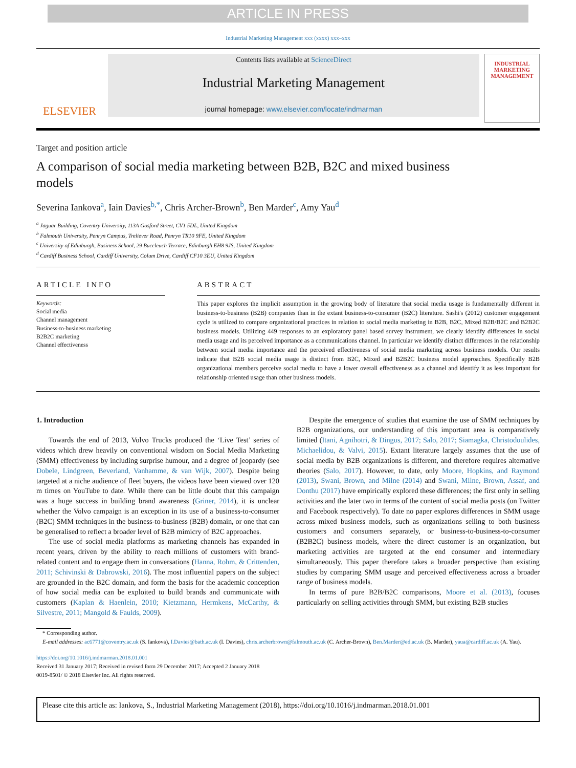ARTICLE IN PRESS
Industrial Marketing Management xxx (xxxx) xxx–xxx
ELSEVIER
Contents lists available at ScienceDirect
Industrial Marketing Management
journal homepage: www.elsevier.com/locate/indmarman
INDUSTRIAL MARKETING MANAGEMENT
Target and position article
A comparison of social media marketing between B2B, B2C and mixed business models
Severina Iankova<sup>a</sup>, Iain Davies<sup>b,*</sup>, Chris Archer-Brown<sup>b</sup>, Ben Marder<sup>c</sup>, Amy Yau<sup>d</sup>
<sup>a</sup> Jaguar Building, Coventry University, 113A Gosford Street, CV1 5DL, United Kingdom
<sup>b</sup> Falmouth University, Penryn Campus, Treliever Road, Penryn TR10 9FE, United Kingdom
<sup>c</sup> University of Edinburgh, Business School, 29 Buccleuch Terrace, Edinburgh EH8 9JS, United Kingdom
<sup>d</sup> Cardiff Business School, Cardiff University, Colum Drive, Cardiff CF10 3EU, United Kingdom
ARTICLE INFO
Keywords:
Social media
Channel management
Business-to-business marketing
B2B2C marketing
Channel effectiveness
ABSTRACT
This paper explores the implicit assumption in the growing body of literature that social media usage is fundamentally different in business-to-business (B2B) companies than in the extant business-to-consumer (B2C) literature. Sashi's (2012) customer engagement cycle is utilized to compare organizational practices in relation to social media marketing in B2B, B2C, Mixed B2B/B2C and B2B2C business models. Utilizing 449 responses to an exploratory panel based survey instrument, we clearly identify differences in social media usage and its perceived importance as a communications channel. In particular we identify distinct differences in the relationship between social media importance and the perceived effectiveness of social media marketing across business models. Our results indicate that B2B social media usage is distinct from B2C, Mixed and B2B2C business model approaches. Specifically B2B organizational members perceive social media to have a lower overall effectiveness as a channel and identify it as less important for relationship oriented usage than other business models.
1. Introduction
Towards the end of 2013, Volvo Trucks produced the ‘Live Test’ series of videos which drew heavily on conventional wisdom on Social Media Marketing (SMM) effectiveness by including surprise humour, and a degree of jeopardy (see Dobele, Lindgreen, Beverland, Vanhamme, & van Wijk, 2007). Despite being targeted at a niche audience of fleet buyers, the videos have been viewed over 120 m times on YouTube to date. While there can be little doubt that this campaign was a huge success in building brand awareness (Griner, 2014), it is unclear whether the Volvo campaign is an exception in its use of a business-to-consumer (B2C) SMM techniques in the business-to-business (B2B) domain, or one that can be generalised to reflect a broader level of B2B mimicry of B2C approaches.
The use of social media platforms as marketing channels has expanded in recent years, driven by the ability to reach millions of customers with brand-related content and to engage them in conversations (Hanna, Rohm, & Crittenden, 2011; Schivinski & Dabrowski, 2016). The most influential papers on the subject are grounded in the B2C domain, and form the basis for the academic conception of how social media can be exploited to build brands and communicate with customers (Kaplan & Haenlein, 2010; Kietzmann, Hermkens, McCarthy, & Silvestre, 2011; Mangold & Faulds, 2009).
Despite the emergence of studies that examine the use of SMM techniques by B2B organizations, our understanding of this important area is comparatively limited (Itani, Agnihotri, & Dingus, 2017; Salo, 2017; Siamagka, Christodoulides, Michaelidou, & Valvi, 2015). Extant literature largely assumes that the use of social media by B2B organizations is different, and therefore requires alternative theories (Salo, 2017). However, to date, only Moore, Hopkins, and Raymond (2013), Swani, Brown, and Milne (2014) and Swani, Milne, Brown, Assaf, and Donthu (2017) have empirically explored these differences; the first only in selling activities and the later two in terms of the content of social media posts (on Twitter and Facebook respectively). To date no paper explores differences in SMM usage across mixed business models, such as organizations selling to both business customers and consumers separately, or business-to-business-to-consumer (B2B2C) business models, where the direct customer is an organization, but marketing activities are targeted at the end consumer and intermediary simultaneously. This paper therefore takes a broader perspective than existing studies by comparing SMM usage and perceived effectiveness across a broader range of business models.
In terms of pure B2B/B2C comparisons, Moore et al. (2013), focuses particularly on selling activities through SMM, but existing B2B studies
* Corresponding author.
E-mail addresses: ac6771@coventry.ac.uk (S. Iankova), I.Davies@bath.ac.uk (I. Davies), chris.archerbrown@falmouth.ac.uk (C. Archer-Brown), Ben.Marder@ed.ac.uk (B. Marder), yaua@cardiff.ac.uk (A. Yau).
https://doi.org/10.1016/j.indmarman.2018.01.001
Received 31 January 2017; Received in revised form 29 December 2017; Accepted 2 January 2018
0019-8501/ © 2018 Elsevier Inc. All rights reserved.
Please cite this article as: Iankova, S., Industrial Marketing Management (2018), https://doi.org/10.1016/j.indmarman.2018.01.001